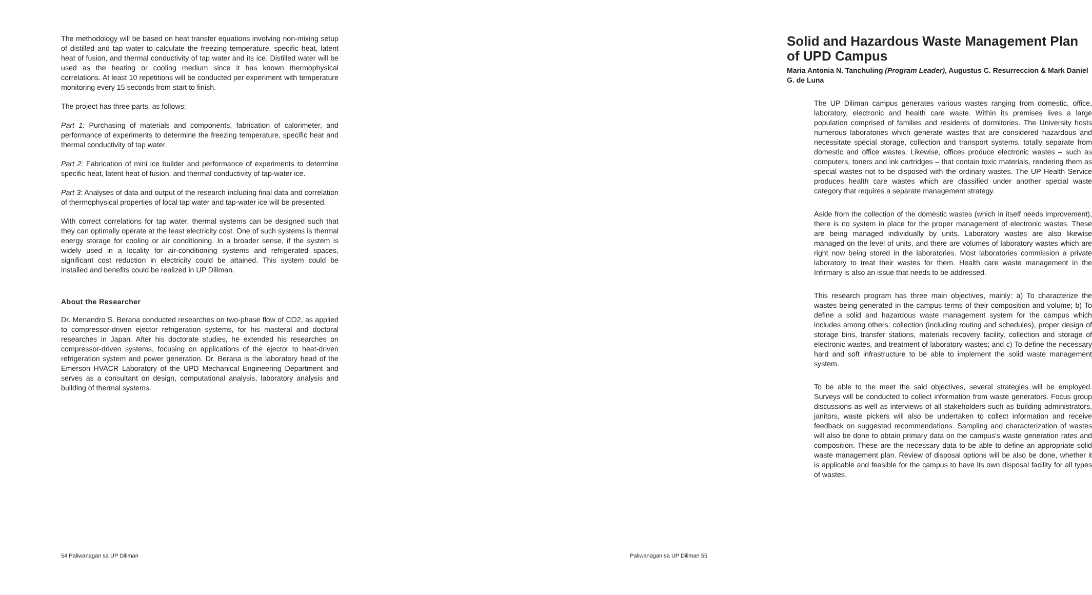The methodology will be based on heat transfer equations involving non-mixing setup of distilled and tap water to calculate the freezing temperature, specific heat, latent heat of fusion, and thermal conductivity of tap water and its ice. Distilled water will be used as the heating or cooling medium since it has known thermophysical correlations. At least 10 repetitions will be conducted per experiment with temperature monitoring every 15 seconds from start to finish.
The project has three parts, as follows:
Part 1: Purchasing of materials and components, fabrication of calorimeter, and performance of experiments to determine the freezing temperature, specific heat and thermal conductivity of tap water.
Part 2: Fabrication of mini ice builder and performance of experiments to determine specific heat, latent heat of fusion, and thermal conductivity of tap-water ice.
Part 3: Analyses of data and output of the research including final data and correlation of thermophysical properties of local tap water and tap-water ice will be presented.
With correct correlations for tap water, thermal systems can be designed such that they can optimally operate at the least electricity cost. One of such systems is thermal energy storage for cooling or air conditioning. In a broader sense, if the system is widely used in a locality for air-conditioning systems and refrigerated spaces, significant cost reduction in electricity could be attained. This system could be installed and benefits could be realized in UP Diliman.
About the Researcher
Dr. Menandro S. Berana conducted researches on two-phase flow of CO2, as applied to compressor-driven ejector refrigeration systems, for his masteral and doctoral researches in Japan. After his doctorate studies, he extended his researches on compressor-driven systems, focusing on applications of the ejector to heat-driven refrigeration system and power generation. Dr. Berana is the laboratory head of the Emerson HVACR Laboratory of the UPD Mechanical Engineering Department and serves as a consultant on design, computational analysis, laboratory analysis and building of thermal systems.
54 Paliwanagan sa UP Diliman
Solid and Hazardous Waste Management Plan of UPD Campus
Maria Antonia N. Tanchuling (Program Leader), Augustus C. Resurreccion & Mark Daniel G. de Luna
The UP Diliman campus generates various wastes ranging from domestic, office, laboratory, electronic and health care waste. Within its premises lives a large population comprised of families and residents of dormitories. The University hosts numerous laboratories which generate wastes that are considered hazardous and necessitate special storage, collection and transport systems, totally separate from domestic and office wastes. Likewise, offices produce electronic wastes – such as computers, toners and ink cartridges – that contain toxic materials, rendering them as special wastes not to be disposed with the ordinary wastes. The UP Health Service produces health care wastes which are classified under another special waste category that requires a separate management strategy.
Aside from the collection of the domestic wastes (which in itself needs improvement), there is no system in place for the proper management of electronic wastes. These are being managed individually by units. Laboratory wastes are also likewise managed on the level of units, and there are volumes of laboratory wastes which are right now being stored in the laboratories. Most laboratories commission a private laboratory to treat their wastes for them. Health care waste management in the Infirmary is also an issue that needs to be addressed.
This research program has three main objectives, mainly: a) To characterize the wastes being generated in the campus terms of their composition and volume; b) To define a solid and hazardous waste management system for the campus which includes among others: collection (including routing and schedules), proper design of storage bins, transfer stations, materials recovery facility, collection and storage of electronic wastes, and treatment of laboratory wastes; and c) To define the necessary hard and soft infrastructure to be able to implement the solid waste management system.
To be able to the meet the said objectives, several strategies will be employed. Surveys will be conducted to collect information from waste generators. Focus group discussions as well as interviews of all stakeholders such as building administrators, janitors, waste pickers will also be undertaken to collect information and receive feedback on suggested recommendations. Sampling and characterization of wastes will also be done to obtain primary data on the campus's waste generation rates and composition. These are the necessary data to be able to define an appropriate solid waste management plan. Review of disposal options will be also be done, whether it is applicable and feasible for the campus to have its own disposal facility for all types of wastes.
Paliwanagan sa UP Diliman 55